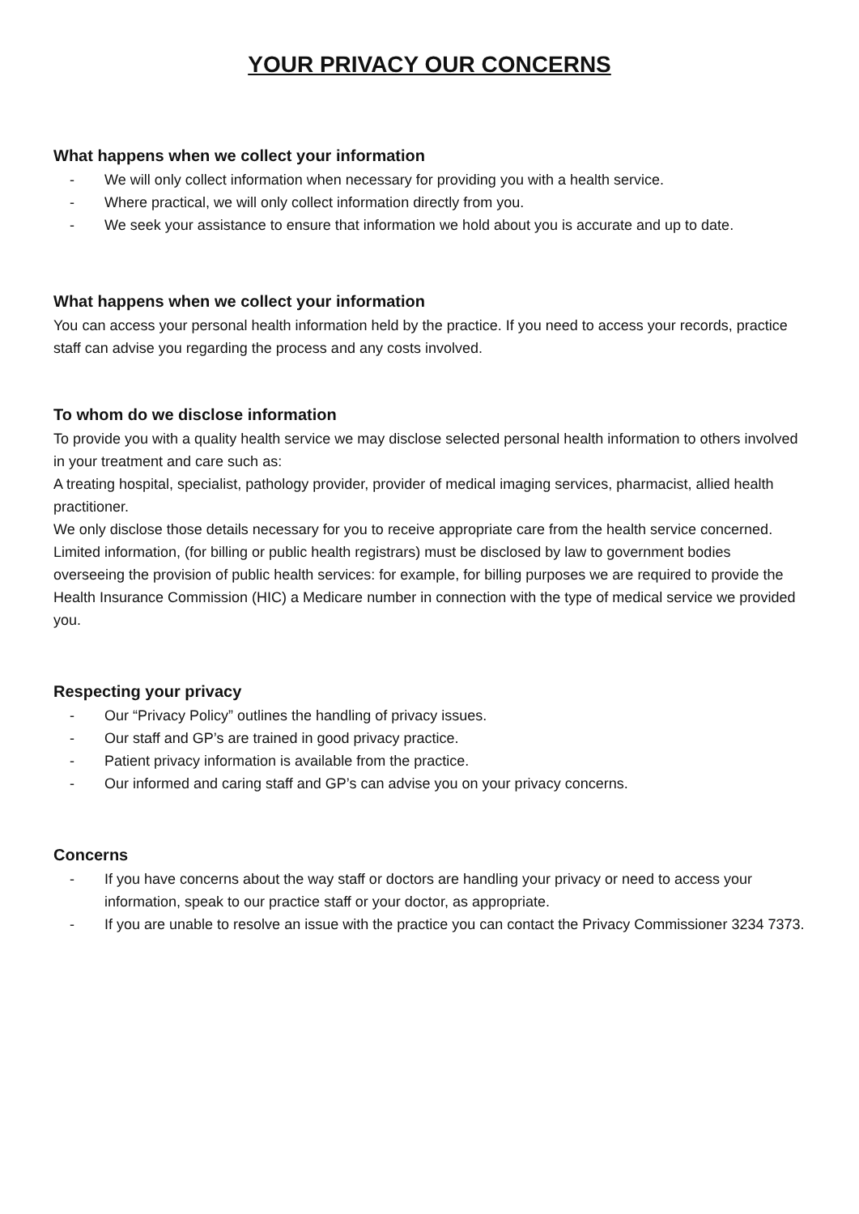YOUR PRIVACY OUR CONCERNS
What happens when we collect your information
- We will only collect information when necessary for providing you with a health service.
- Where practical, we will only collect information directly from you.
- We seek your assistance to ensure that information we hold about you is accurate and up to date.
What happens when we collect your information
You can access your personal health information held by the practice. If you need to access your records, practice staff can advise you regarding the process and any costs involved.
To whom do we disclose information
To provide you with a quality health service we may disclose selected personal health information to others involved in your treatment and care such as:
A treating hospital, specialist, pathology provider, provider of medical imaging services, pharmacist, allied health practitioner.
We only disclose those details necessary for you to receive appropriate care from the health service concerned.
Limited information, (for billing or public health registrars) must be disclosed by law to government bodies overseeing the provision of public health services: for example, for billing purposes we are required to provide the Health Insurance Commission (HIC) a Medicare number in connection with the type of medical service we provided you.
Respecting your privacy
- Our “Privacy Policy” outlines the handling of privacy issues.
- Our staff and GP’s are trained in good privacy practice.
- Patient privacy information is available from the practice.
- Our informed and caring staff and GP’s can advise you on your privacy concerns.
Concerns
- If you have concerns about the way staff or doctors are handling your privacy or need to access your information, speak to our practice staff or your doctor, as appropriate.
- If you are unable to resolve an issue with the practice you can contact the Privacy Commissioner 3234 7373.